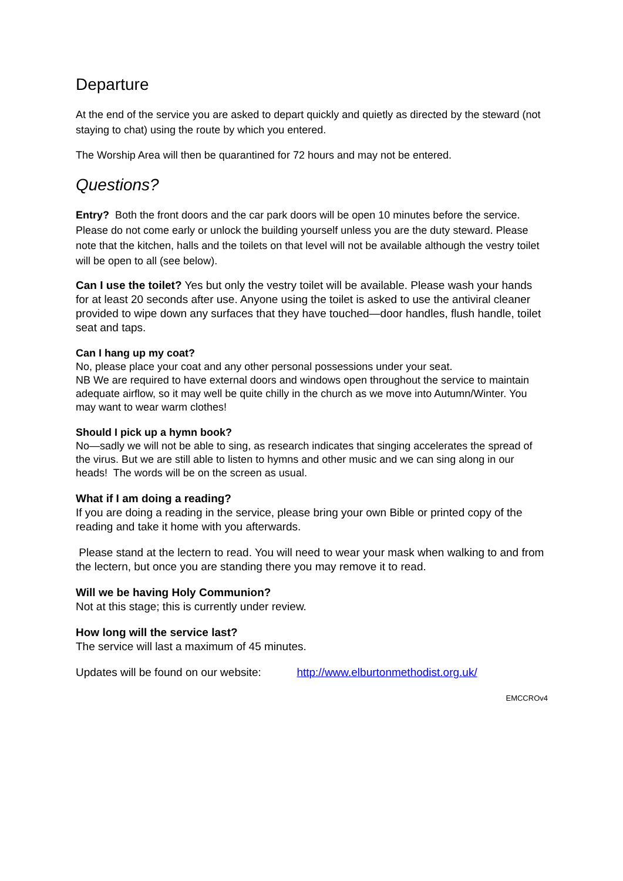Departure
At the end of the service you are asked to depart quickly and quietly as directed by the steward (not staying to chat) using the route by which you entered.
The Worship Area will then be quarantined for 72 hours and may not be entered.
Questions?
Entry? Both the front doors and the car park doors will be open 10 minutes before the service. Please do not come early or unlock the building yourself unless you are the duty steward. Please note that the kitchen, halls and the toilets on that level will not be available although the vestry toilet will be open to all (see below).
Can I use the toilet? Yes but only the vestry toilet will be available. Please wash your hands for at least 20 seconds after use. Anyone using the toilet is asked to use the antiviral cleaner provided to wipe down any surfaces that they have touched—door handles, flush handle, toilet seat and taps.
Can I hang up my coat?
No, please place your coat and any other personal possessions under your seat.
NB We are required to have external doors and windows open throughout the service to maintain adequate airflow, so it may well be quite chilly in the church as we move into Autumn/Winter. You may want to wear warm clothes!
Should I pick up a hymn book?
No—sadly we will not be able to sing, as research indicates that singing accelerates the spread of the virus. But we are still able to listen to hymns and other music and we can sing along in our heads! The words will be on the screen as usual.
What if I am doing a reading?
If you are doing a reading in the service, please bring your own Bible or printed copy of the reading and take it home with you afterwards.
Please stand at the lectern to read. You will need to wear your mask when walking to and from the lectern, but once you are standing there you may remove it to read.
Will we be having Holy Communion?
Not at this stage; this is currently under review.
How long will the service last?
The service will last a maximum of 45 minutes.
Updates will be found on our website: http://www.elburtonmethodist.org.uk/
EMCCROv4